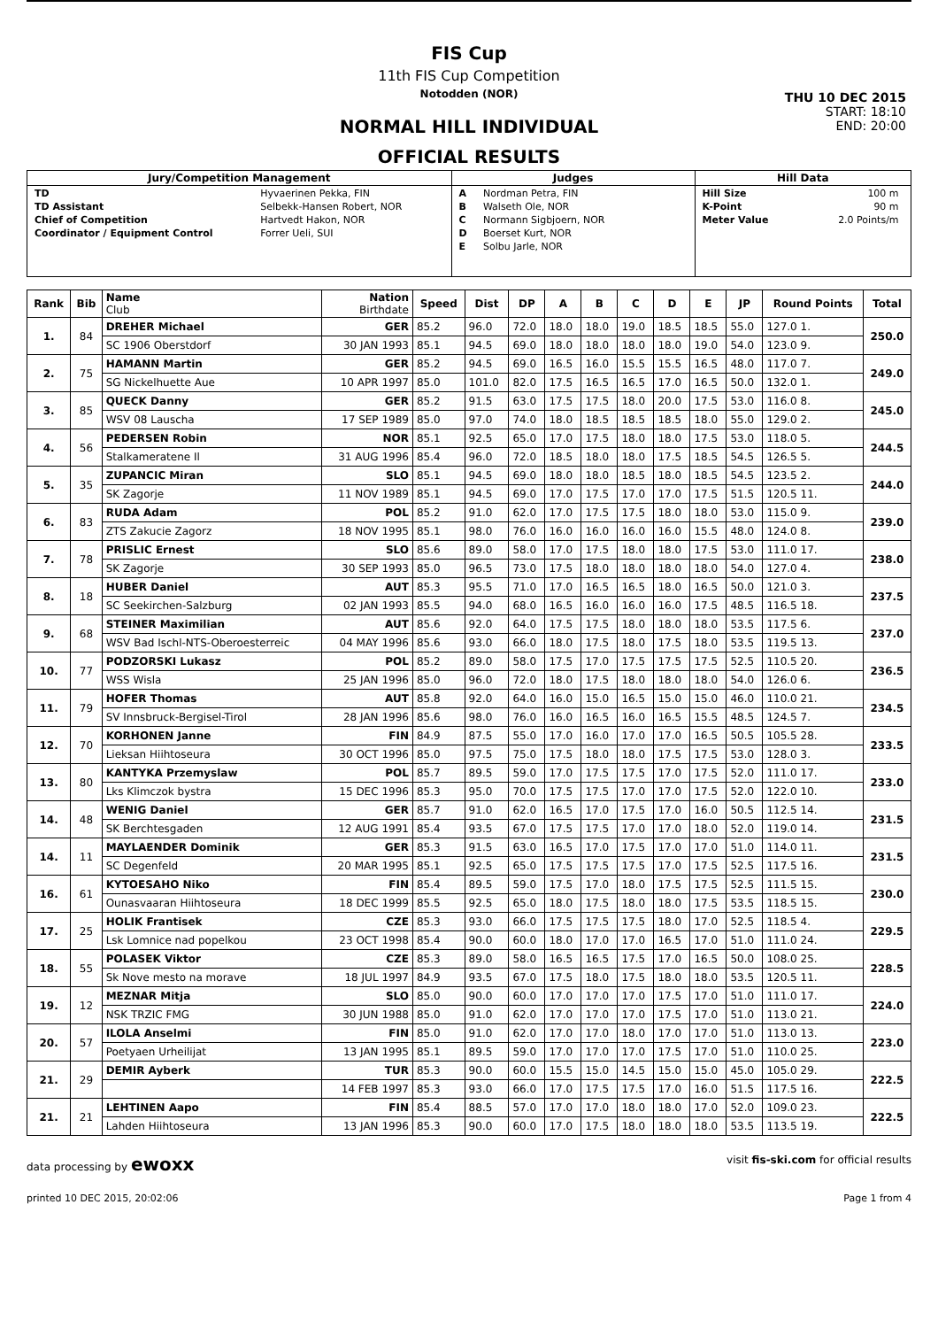FIS Cup
11th FIS Cup Competition
Notodden (NOR)
NORMAL HILL INDIVIDUAL
OFFICIAL RESULTS
THU 10 DEC 2015
START: 18:10
END: 20:00
| Jury/Competition Management | Judges | Hill Data |
| --- | --- | --- |
| / TD / Hyvaerinen Pekka, FIN / / TD Assistant / Selbekk-Hansen Robert, NOR / / Chief of Competition / Hartvedt Hakon, NOR / / Coordinator / Equipment Control / Forrer Ueli, SUI / | / A / Nordman Petra, FIN / / B / Walseth Ole, NOR / / C / Normann Sigbjoern, NOR / / D / Boerset Kurt, NOR / / E / Solbu Jarle, NOR / | / Hill Size / 100 m / / K-Point / 90 m / / Meter Value / 2.0 Points/m / |
| Rank | Bib | Name Club | Nation Birthdate | Speed | Dist | DP | A | B | C | D | E | JP | Round Points | Total |
| --- | --- | --- | --- | --- | --- | --- | --- | --- | --- | --- | --- | --- | --- | --- |
| 1. | 84 | DREHER Michael | GER | 85.2 | 96.0 | 72.0 | 18.0 | 18.0 | 19.0 | 18.5 | 18.5 | 55.0 | 127.0 1. | 250.0 |
| | | SC 1906 Oberstdorf | 30 JAN 1993 | 85.1 | 94.5 | 69.0 | 18.0 | 18.0 | 18.0 | 18.0 | 19.0 | 54.0 | 123.0 9. | |
| 2. | 75 | HAMANN Martin | GER | 85.2 | 94.5 | 69.0 | 16.5 | 16.0 | 15.5 | 15.5 | 16.5 | 48.0 | 117.0 7. | 249.0 |
| | | SG Nickelhuette Aue | 10 APR 1997 | 85.0 | 101.0 | 82.0 | 17.5 | 16.5 | 16.5 | 17.0 | 16.5 | 50.0 | 132.0 1. | |
| 3. | 85 | QUECK Danny | GER | 85.2 | 91.5 | 63.0 | 17.5 | 17.5 | 18.0 | 20.0 | 17.5 | 53.0 | 116.0 8. | 245.0 |
| | | WSV 08 Lauscha | 17 SEP 1989 | 85.0 | 97.0 | 74.0 | 18.0 | 18.5 | 18.5 | 18.5 | 18.0 | 55.0 | 129.0 2. | |
| 4. | 56 | PEDERSEN Robin | NOR | 85.1 | 92.5 | 65.0 | 17.0 | 17.5 | 18.0 | 18.0 | 17.5 | 53.0 | 118.0 5. | 244.5 |
| | | Stalkameratene Il | 31 AUG 1996 | 85.4 | 96.0 | 72.0 | 18.5 | 18.0 | 18.0 | 17.5 | 18.5 | 54.5 | 126.5 5. | |
| 5. | 35 | ZUPANCIC Miran | SLO | 85.1 | 94.5 | 69.0 | 18.0 | 18.0 | 18.5 | 18.0 | 18.5 | 54.5 | 123.5 2. | 244.0 |
| | | SK Zagorje | 11 NOV 1989 | 85.1 | 94.5 | 69.0 | 17.0 | 17.5 | 17.0 | 17.0 | 17.5 | 51.5 | 120.5 11. | |
| 6. | 83 | RUDA Adam | POL | 85.2 | 91.0 | 62.0 | 17.0 | 17.5 | 17.5 | 18.0 | 18.0 | 53.0 | 115.0 9. | 239.0 |
| | | ZTS Zakucie Zagorz | 18 NOV 1995 | 85.1 | 98.0 | 76.0 | 16.0 | 16.0 | 16.0 | 16.0 | 15.5 | 48.0 | 124.0 8. | |
| 7. | 78 | PRISLIC Ernest | SLO | 85.6 | 89.0 | 58.0 | 17.0 | 17.5 | 18.0 | 18.0 | 17.5 | 53.0 | 111.0 17. | 238.0 |
| | | SK Zagorje | 30 SEP 1993 | 85.0 | 96.5 | 73.0 | 17.5 | 18.0 | 18.0 | 18.0 | 18.0 | 54.0 | 127.0 4. | |
| 8. | 18 | HUBER Daniel | AUT | 85.3 | 95.5 | 71.0 | 17.0 | 16.5 | 16.5 | 18.0 | 16.5 | 50.0 | 121.0 3. | 237.5 |
| | | SC Seekirchen-Salzburg | 02 JAN 1993 | 85.5 | 94.0 | 68.0 | 16.5 | 16.0 | 16.0 | 16.0 | 17.5 | 48.5 | 116.5 18. | |
| 9. | 68 | STEINER Maximilian | AUT | 85.6 | 92.0 | 64.0 | 17.5 | 17.5 | 18.0 | 18.0 | 18.0 | 53.5 | 117.5 6. | 237.0 |
| | | WSV Bad Ischl-NTS-Oberoesterreic | 04 MAY 1996 | 85.6 | 93.0 | 66.0 | 18.0 | 17.5 | 18.0 | 17.5 | 18.0 | 53.5 | 119.5 13. | |
| 10. | 77 | PODZORSKI Lukasz | POL | 85.2 | 89.0 | 58.0 | 17.5 | 17.0 | 17.5 | 17.5 | 17.5 | 52.5 | 110.5 20. | 236.5 |
| | | WSS Wisla | 25 JAN 1996 | 85.0 | 96.0 | 72.0 | 18.0 | 17.5 | 18.0 | 18.0 | 18.0 | 54.0 | 126.0 6. | |
| 11. | 79 | HOFER Thomas | AUT | 85.8 | 92.0 | 64.0 | 16.0 | 15.0 | 16.5 | 15.0 | 15.0 | 46.0 | 110.0 21. | 234.5 |
| | | SV Innsbruck-Bergisel-Tirol | 28 JAN 1996 | 85.6 | 98.0 | 76.0 | 16.0 | 16.5 | 16.0 | 16.5 | 15.5 | 48.5 | 124.5 7. | |
| 12. | 70 | KORHONEN Janne | FIN | 84.9 | 87.5 | 55.0 | 17.0 | 16.0 | 17.0 | 17.0 | 16.5 | 50.5 | 105.5 28. | 233.5 |
| | | Lieksan Hiihtoseura | 30 OCT 1996 | 85.0 | 97.5 | 75.0 | 17.5 | 18.0 | 18.0 | 17.5 | 17.5 | 53.0 | 128.0 3. | |
| 13. | 80 | KANTYKA Przemyslaw | POL | 85.7 | 89.5 | 59.0 | 17.0 | 17.5 | 17.5 | 17.0 | 17.5 | 52.0 | 111.0 17. | 233.0 |
| | | Lks Klimczok bystra | 15 DEC 1996 | 85.3 | 95.0 | 70.0 | 17.5 | 17.5 | 17.0 | 17.0 | 17.5 | 52.0 | 122.0 10. | |
| 14. | 48 | WENIG Daniel | GER | 85.7 | 91.0 | 62.0 | 16.5 | 17.0 | 17.5 | 17.0 | 16.0 | 50.5 | 112.5 14. | 231.5 |
| | | SK Berchtesgaden | 12 AUG 1991 | 85.4 | 93.5 | 67.0 | 17.5 | 17.5 | 17.0 | 17.0 | 18.0 | 52.0 | 119.0 14. | |
| 14. | 11 | MAYLAENDER Dominik | GER | 85.3 | 91.5 | 63.0 | 16.5 | 17.0 | 17.5 | 17.0 | 17.0 | 51.0 | 114.0 11. | 231.5 |
| | | SC Degenfeld | 20 MAR 1995 | 85.1 | 92.5 | 65.0 | 17.5 | 17.5 | 17.5 | 17.0 | 17.5 | 52.5 | 117.5 16. | |
| 16. | 61 | KYTOESAHO Niko | FIN | 85.4 | 89.5 | 59.0 | 17.5 | 17.0 | 18.0 | 17.5 | 17.5 | 52.5 | 111.5 15. | 230.0 |
| | | Ounasvaaran Hiihtoseura | 18 DEC 1999 | 85.5 | 92.5 | 65.0 | 18.0 | 17.5 | 18.0 | 18.0 | 17.5 | 53.5 | 118.5 15. | |
| 17. | 25 | HOLIK Frantisek | CZE | 85.3 | 93.0 | 66.0 | 17.5 | 17.5 | 17.5 | 18.0 | 17.0 | 52.5 | 118.5 4. | 229.5 |
| | | Lsk Lomnice nad popelkou | 23 OCT 1998 | 85.4 | 90.0 | 60.0 | 18.0 | 17.0 | 17.0 | 16.5 | 17.0 | 51.0 | 111.0 24. | |
| 18. | 55 | POLASEK Viktor | CZE | 85.3 | 89.0 | 58.0 | 16.5 | 16.5 | 17.5 | 17.0 | 16.5 | 50.0 | 108.0 25. | 228.5 |
| | | Sk Nove mesto na morave | 18 JUL 1997 | 84.9 | 93.5 | 67.0 | 17.5 | 18.0 | 17.5 | 18.0 | 18.0 | 53.5 | 120.5 11. | |
| 19. | 12 | MEZNAR Mitja | SLO | 85.0 | 90.0 | 60.0 | 17.0 | 17.0 | 17.0 | 17.5 | 17.0 | 51.0 | 111.0 17. | 224.0 |
| | | NSK TRZIC FMG | 30 JUN 1988 | 85.0 | 91.0 | 62.0 | 17.0 | 17.0 | 17.0 | 17.5 | 17.0 | 51.0 | 113.0 21. | |
| 20. | 57 | ILOLA Anselmi | FIN | 85.0 | 91.0 | 62.0 | 17.0 | 17.0 | 18.0 | 17.0 | 17.0 | 51.0 | 113.0 13. | 223.0 |
| | | Poetyaen Urheilijat | 13 JAN 1995 | 85.1 | 89.5 | 59.0 | 17.0 | 17.0 | 17.0 | 17.5 | 17.0 | 51.0 | 110.0 25. | |
| 21. | 29 | DEMIR Ayberk | TUR | 85.3 | 90.0 | 60.0 | 15.5 | 15.0 | 14.5 | 15.0 | 15.0 | 45.0 | 105.0 29. | 222.5 |
| | | | 14 FEB 1997 | 85.3 | 93.0 | 66.0 | 17.0 | 17.5 | 17.5 | 17.0 | 16.0 | 51.5 | 117.5 16. | |
| 21. | 21 | LEHTINEN Aapo | FIN | 85.4 | 88.5 | 57.0 | 17.0 | 17.0 | 18.0 | 18.0 | 17.0 | 52.0 | 109.0 23. | 222.5 |
| | | Lahden Hiihtoseura | 13 JAN 1996 | 85.3 | 90.0 | 60.0 | 17.0 | 17.5 | 18.0 | 18.0 | 18.0 | 53.5 | 113.5 19. | |
data processing by ewoxx visit fis-ski.com for official results
printed 10 DEC 2015, 20:02:06 Page 1 from 4